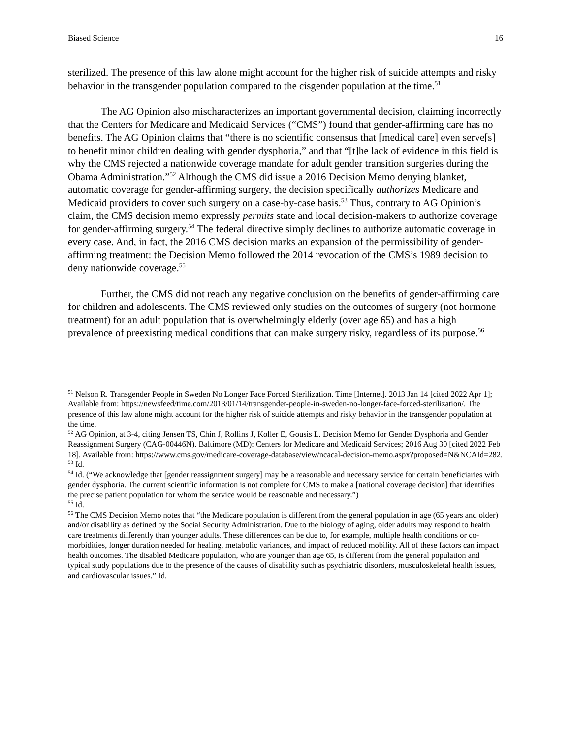Biased Science 16
sterilized. The presence of this law alone might account for the higher risk of suicide attempts and risky behavior in the transgender population compared to the cisgender population at the time.<sup>51</sup>
The AG Opinion also mischaracterizes an important governmental decision, claiming incorrectly that the Centers for Medicare and Medicaid Services (“CMS”) found that gender-affirming care has no benefits. The AG Opinion claims that “there is no scientific consensus that [medical care] even serve[s] to benefit minor children dealing with gender dysphoria,” and that “[t]he lack of evidence in this field is why the CMS rejected a nationwide coverage mandate for adult gender transition surgeries during the Obama Administration.”<sup>52</sup> Although the CMS did issue a 2016 Decision Memo denying blanket, automatic coverage for gender-affirming surgery, the decision specifically authorizes Medicare and Medicaid providers to cover such surgery on a case-by-case basis.<sup>53</sup> Thus, contrary to AG Opinion’s claim, the CMS decision memo expressly permits state and local decision-makers to authorize coverage for gender-affirming surgery.<sup>54</sup> The federal directive simply declines to authorize automatic coverage in every case. And, in fact, the 2016 CMS decision marks an expansion of the permissibility of gender-affirming treatment: the Decision Memo followed the 2014 revocation of the CMS’s 1989 decision to deny nationwide coverage.<sup>55</sup>
Further, the CMS did not reach any negative conclusion on the benefits of gender-affirming care for children and adolescents. The CMS reviewed only studies on the outcomes of surgery (not hormone treatment) for an adult population that is overwhelmingly elderly (over age 65) and has a high prevalence of preexisting medical conditions that can make surgery risky, regardless of its purpose.<sup>56</sup>
<sup>51</sup> Nelson R. Transgender People in Sweden No Longer Face Forced Sterilization. Time [Internet]. 2013 Jan 14 [cited 2022 Apr 1]; Available from: https://newsfeed/time.com/2013/01/14/transgender-people-in-sweden-no-longer-face-forced-sterilization/. The presence of this law alone might account for the higher risk of suicide attempts and risky behavior in the transgender population at the time.
<sup>52</sup> AG Opinion, at 3-4, citing Jensen TS, Chin J, Rollins J, Koller E, Gousis L. Decision Memo for Gender Dysphoria and Gender Reassignment Surgery (CAG-00446N). Baltimore (MD): Centers for Medicare and Medicaid Services; 2016 Aug 30 [cited 2022 Feb 18]. Available from: https://www.cms.gov/medicare-coverage-database/view/ncacal-decision-memo.aspx?proposed=N&NCAId=282.
<sup>53</sup> Id.
<sup>54</sup> Id. (“We acknowledge that [gender reassignment surgery] may be a reasonable and necessary service for certain beneficiaries with gender dysphoria. The current scientific information is not complete for CMS to make a [national coverage decision] that identifies the precise patient population for whom the service would be reasonable and necessary.”)
<sup>55</sup> Id.
<sup>56</sup> The CMS Decision Memo notes that “the Medicare population is different from the general population in age (65 years and older) and/or disability as defined by the Social Security Administration. Due to the biology of aging, older adults may respond to health care treatments differently than younger adults. These differences can be due to, for example, multiple health conditions or co-morbidities, longer duration needed for healing, metabolic variances, and impact of reduced mobility. All of these factors can impact health outcomes. The disabled Medicare population, who are younger than age 65, is different from the general population and typical study populations due to the presence of the causes of disability such as psychiatric disorders, musculoskeletal health issues, and cardiovascular issues.” Id.